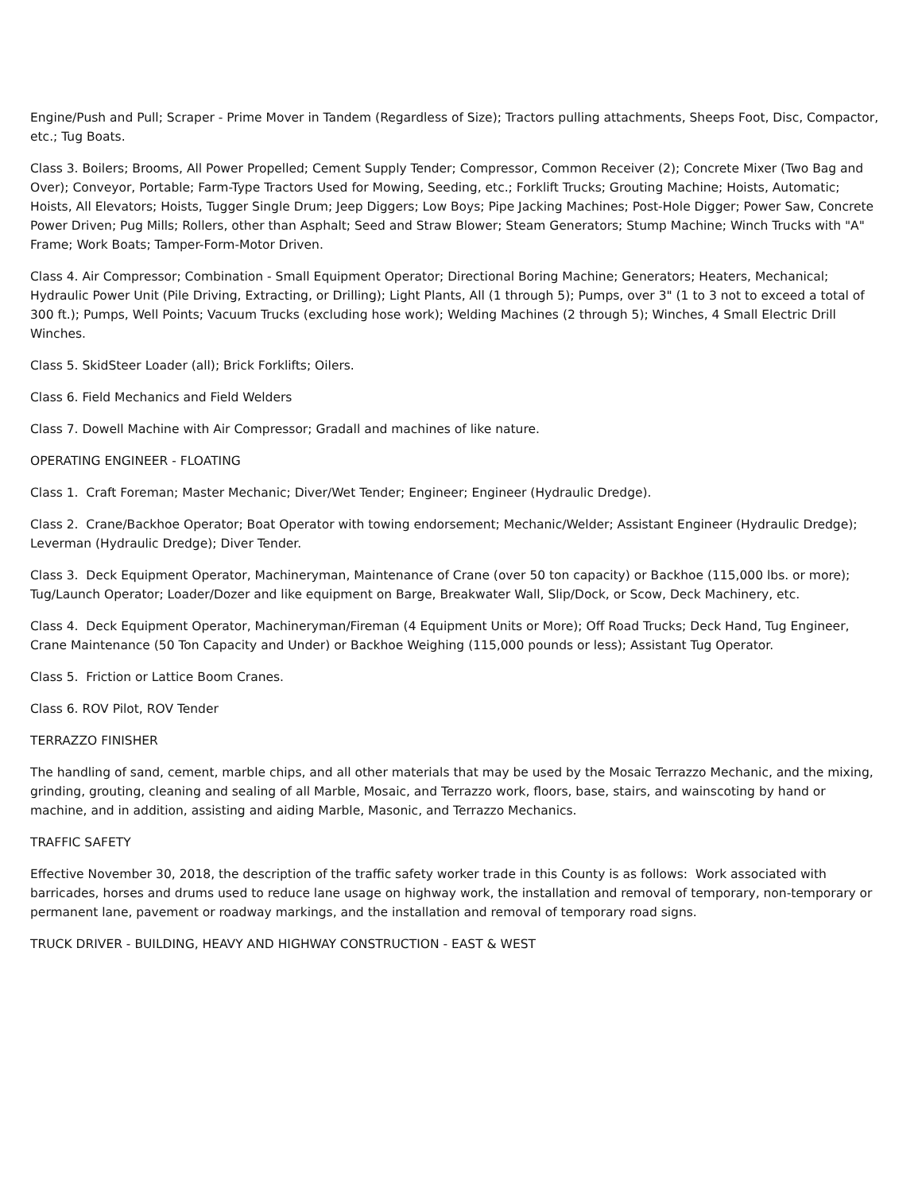Engine/Push and Pull; Scraper - Prime Mover in Tandem (Regardless of Size); Tractors pulling attachments, Sheeps Foot, Disc, Compactor, etc.; Tug Boats.
Class 3. Boilers; Brooms, All Power Propelled; Cement Supply Tender; Compressor, Common Receiver (2); Concrete Mixer (Two Bag and Over); Conveyor, Portable; Farm-Type Tractors Used for Mowing, Seeding, etc.; Forklift Trucks; Grouting Machine; Hoists, Automatic; Hoists, All Elevators; Hoists, Tugger Single Drum; Jeep Diggers; Low Boys; Pipe Jacking Machines; Post-Hole Digger; Power Saw, Concrete Power Driven; Pug Mills; Rollers, other than Asphalt; Seed and Straw Blower; Steam Generators; Stump Machine; Winch Trucks with "A" Frame; Work Boats; Tamper-Form-Motor Driven.
Class 4. Air Compressor; Combination - Small Equipment Operator; Directional Boring Machine; Generators; Heaters, Mechanical; Hydraulic Power Unit (Pile Driving, Extracting, or Drilling); Light Plants, All (1 through 5); Pumps, over 3" (1 to 3 not to exceed a total of 300 ft.); Pumps, Well Points; Vacuum Trucks (excluding hose work); Welding Machines (2 through 5); Winches, 4 Small Electric Drill Winches.
Class 5. SkidSteer Loader (all); Brick Forklifts; Oilers.
Class 6. Field Mechanics and Field Welders
Class 7. Dowell Machine with Air Compressor; Gradall and machines of like nature.
OPERATING ENGINEER - FLOATING
Class 1. Craft Foreman; Master Mechanic; Diver/Wet Tender; Engineer; Engineer (Hydraulic Dredge).
Class 2. Crane/Backhoe Operator; Boat Operator with towing endorsement; Mechanic/Welder; Assistant Engineer (Hydraulic Dredge); Leverman (Hydraulic Dredge); Diver Tender.
Class 3. Deck Equipment Operator, Machineryman, Maintenance of Crane (over 50 ton capacity) or Backhoe (115,000 lbs. or more); Tug/Launch Operator; Loader/Dozer and like equipment on Barge, Breakwater Wall, Slip/Dock, or Scow, Deck Machinery, etc.
Class 4. Deck Equipment Operator, Machineryman/Fireman (4 Equipment Units or More); Off Road Trucks; Deck Hand, Tug Engineer, Crane Maintenance (50 Ton Capacity and Under) or Backhoe Weighing (115,000 pounds or less); Assistant Tug Operator.
Class 5. Friction or Lattice Boom Cranes.
Class 6. ROV Pilot, ROV Tender
TERRAZZO FINISHER
The handling of sand, cement, marble chips, and all other materials that may be used by the Mosaic Terrazzo Mechanic, and the mixing, grinding, grouting, cleaning and sealing of all Marble, Mosaic, and Terrazzo work, floors, base, stairs, and wainscoting by hand or machine, and in addition, assisting and aiding Marble, Masonic, and Terrazzo Mechanics.
TRAFFIC SAFETY
Effective November 30, 2018, the description of the traffic safety worker trade in this County is as follows: Work associated with barricades, horses and drums used to reduce lane usage on highway work, the installation and removal of temporary, non-temporary or permanent lane, pavement or roadway markings, and the installation and removal of temporary road signs.
TRUCK DRIVER - BUILDING, HEAVY AND HIGHWAY CONSTRUCTION - EAST & WEST